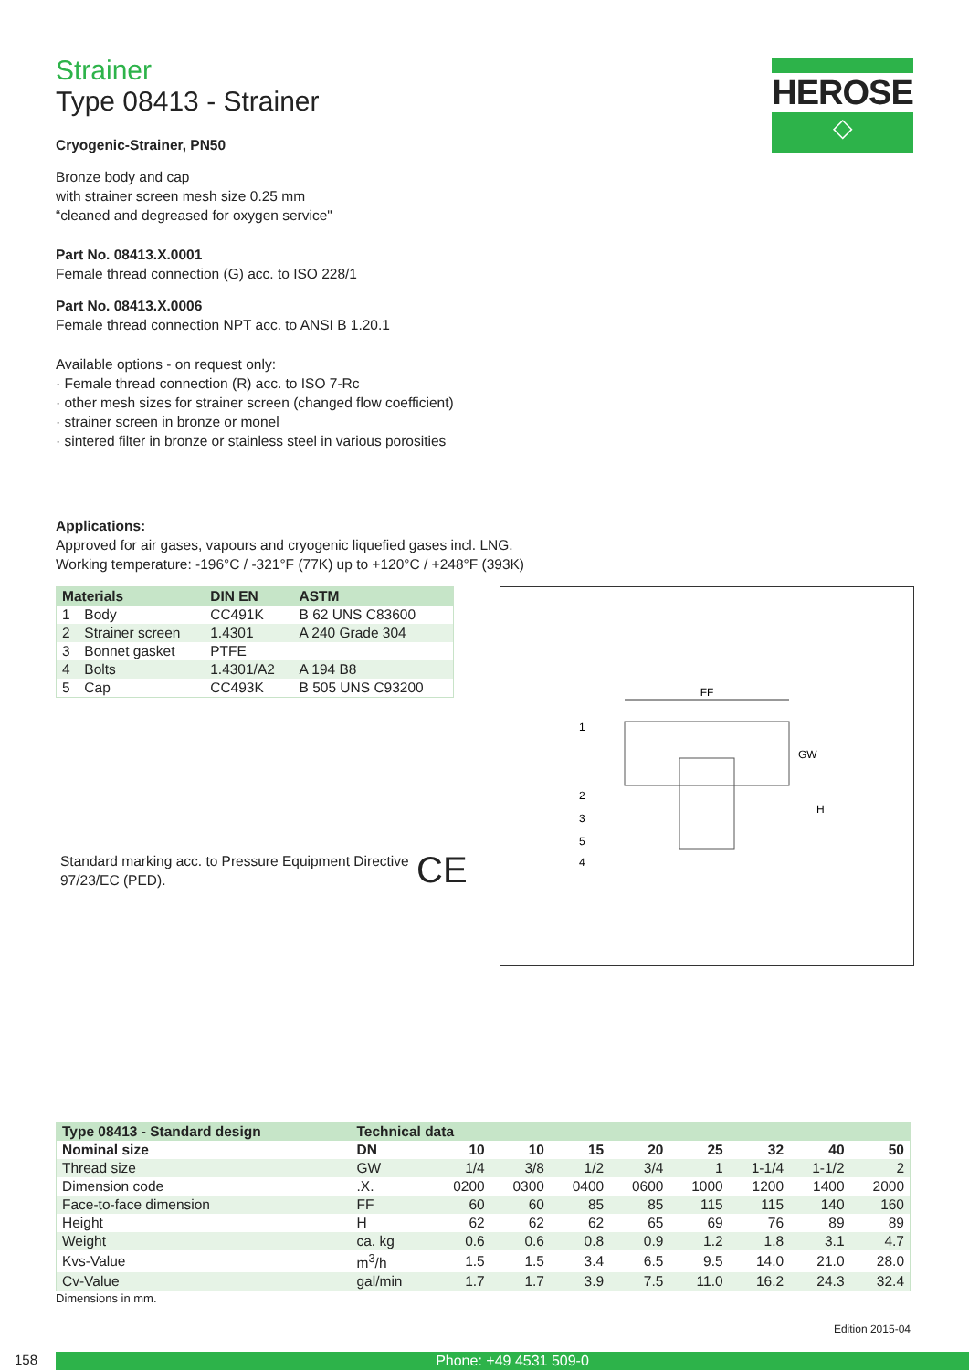HEROSE
◇
Strainer
Type 08413 - Strainer
Cryogenic-Strainer, PN50
Bronze body and cap
with strainer screen mesh size 0.25 mm
“cleaned and degreased for oxygen service"
Part No. 08413.X.0001
Female thread connection (G) acc. to ISO 228/1
Part No. 08413.X.0006
Female thread connection NPT acc. to ANSI B 1.20.1
Available options - on request only:
· Female thread connection (R) acc. to ISO 7-Rc
· other mesh sizes for strainer screen (changed flow coefficient)
· strainer screen in bronze or monel
· sintered filter in bronze or stainless steel in various porosities
Applications:
Approved for air gases, vapours and cryogenic liquefied gases incl. LNG.
Working temperature: -196°C / -321°F (77K) up to +120°C / +248°F (393K)
| Materials | | DIN EN | ASTM |
| --- | --- | --- | --- |
| 1 | Body | CC491K | B 62 UNS C83600 |
| 2 | Strainer screen | 1.4301 | A 240 Grade 304 |
| 3 | Bonnet gasket | PTFE | |
| 4 | Bolts | 1.4301/A2 | A 194 B8 |
| 5 | Cap | CC493K | B 505 UNS C93200 |
Standard marking acc. to Pressure Equipment Directive 97/23/EC (PED).
CE
FF
1
2
3
5
4
GW
H
| Type 08413 - Standard design | Technical data | | | | | | | | |
| --- | --- | --- | --- | --- | --- | --- | --- | --- | --- |
| Nominal size | DN | 10 | 10 | 15 | 20 | 25 | 32 | 40 | 50 |
| Thread size | GW | 1/4 | 3/8 | 1/2 | 3/4 | 1 | 1-1/4 | 1-1/2 | 2 |
| Dimension code | .X. | 0200 | 0300 | 0400 | 0600 | 1000 | 1200 | 1400 | 2000 |
| Face-to-face dimension | FF | 60 | 60 | 85 | 85 | 115 | 115 | 140 | 160 |
| Height | H | 62 | 62 | 62 | 65 | 69 | 76 | 89 | 89 |
| Weight | ca. kg | 0.6 | 0.6 | 0.8 | 0.9 | 1.2 | 1.8 | 3.1 | 4.7 |
| Kvs-Value | m<sup>3</sup>/h | 1.5 | 1.5 | 3.4 | 6.5 | 9.5 | 14.0 | 21.0 | 28.0 |
| Cv-Value | gal/min | 1.7 | 1.7 | 3.9 | 7.5 | 11.0 | 16.2 | 24.3 | 32.4 |
Dimensions in mm.
Edition 2015-04
158 Phone: +49 4531 509-0